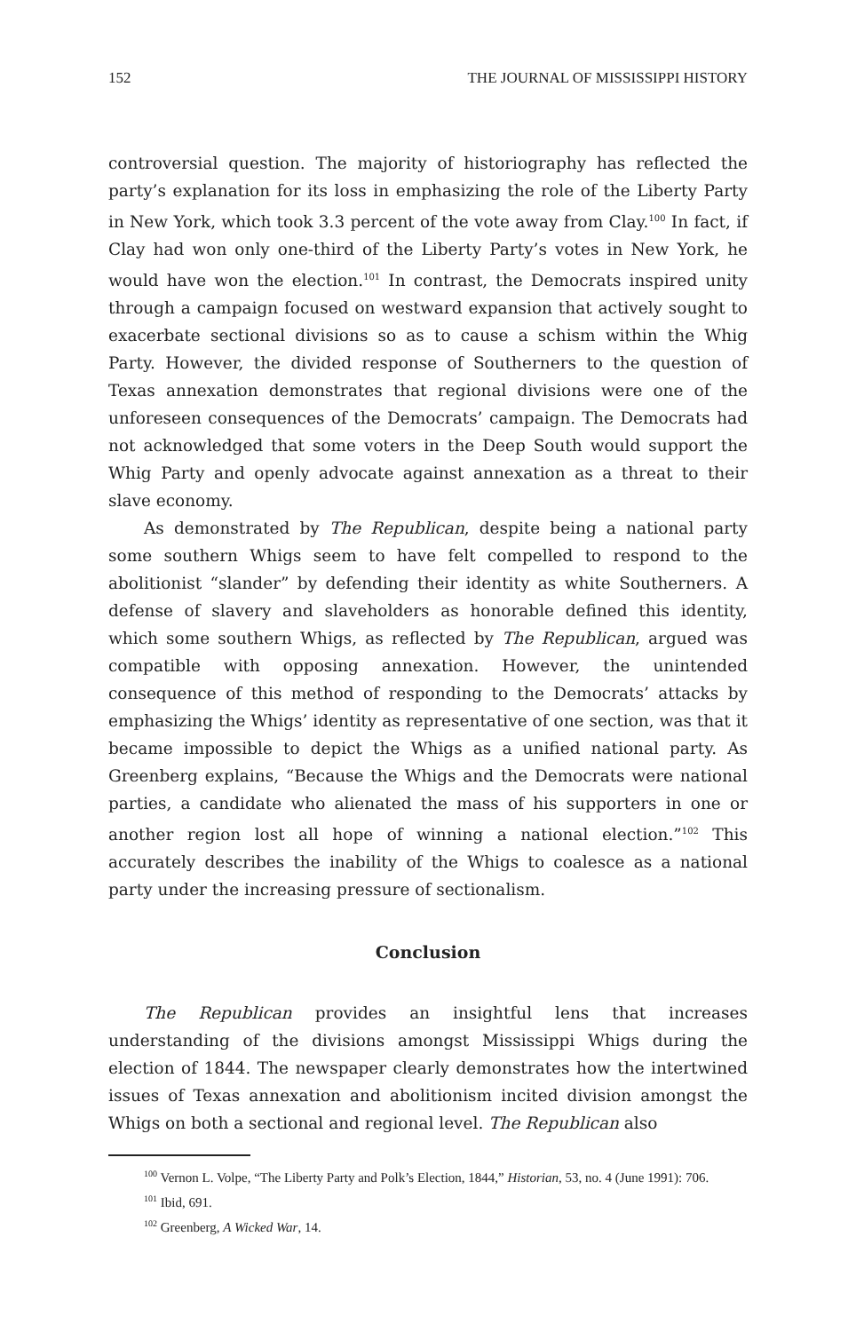152 THE JOURNAL OF MISSISSIPPI HISTORY
controversial question. The majority of historiography has reflected the party’s explanation for its loss in emphasizing the role of the Liberty Party in New York, which took 3.3 percent of the vote away from Clay.<sup>100</sup> In fact, if Clay had won only one-third of the Liberty Party’s votes in New York, he would have won the election.<sup>101</sup> In contrast, the Democrats inspired unity through a campaign focused on westward expansion that actively sought to exacerbate sectional divisions so as to cause a schism within the Whig Party. However, the divided response of Southerners to the question of Texas annexation demonstrates that regional divisions were one of the unforeseen consequences of the Democrats’ campaign. The Democrats had not acknowledged that some voters in the Deep South would support the Whig Party and openly advocate against annexation as a threat to their slave economy.
As demonstrated by The Republican, despite being a national party some southern Whigs seem to have felt compelled to respond to the abolitionist “slander” by defending their identity as white Southerners. A defense of slavery and slaveholders as honorable defined this identity, which some southern Whigs, as reflected by The Republican, argued was compatible with opposing annexation. However, the unintended consequence of this method of responding to the Democrats’ attacks by emphasizing the Whigs’ identity as representative of one section, was that it became impossible to depict the Whigs as a unified national party. As Greenberg explains, “Because the Whigs and the Democrats were national parties, a candidate who alienated the mass of his supporters in one or another region lost all hope of winning a national election.”<sup>102</sup> This accurately describes the inability of the Whigs to coalesce as a national party under the increasing pressure of sectionalism.
Conclusion
The Republican provides an insightful lens that increases understanding of the divisions amongst Mississippi Whigs during the election of 1844. The newspaper clearly demonstrates how the intertwined issues of Texas annexation and abolitionism incited division amongst the Whigs on both a sectional and regional level. The Republican also
<sup>100</sup> Vernon L. Volpe, “The Liberty Party and Polk’s Election, 1844,” Historian, 53, no. 4 (June 1991): 706.
<sup>101</sup> Ibid, 691.
<sup>102</sup> Greenberg, A Wicked War, 14.